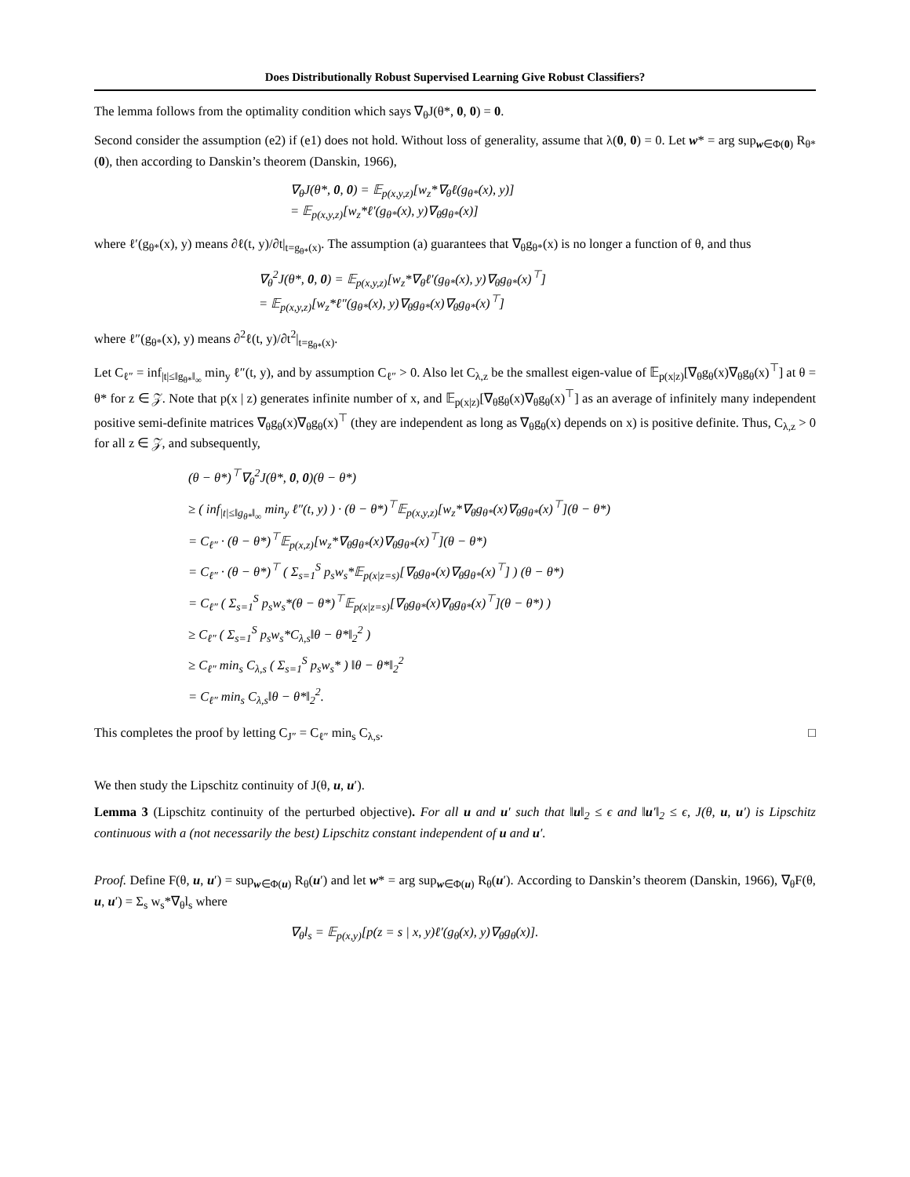Does Distributionally Robust Supervised Learning Give Robust Classifiers?
The lemma follows from the optimality condition which says ∇<sub>θ</sub>J(θ*, 0, 0) = 0.
Second consider the assumption (e2) if (e1) does not hold. Without loss of generality, assume that λ(0, 0) = 0. Let w* = arg sup<sub>w∈Φ(0)</sub> R<sub>θ*</sub>(0), then according to Danskin’s theorem (Danskin, 1966),
∇<sub>θ</sub>J(θ*, 0, 0) = 𝔼<sub>p(x,y,z)</sub>[w<sub>z</sub>*∇<sub>θ</sub>ℓ(g<sub>θ*</sub>(x), y)]
= 𝔼<sub>p(x,y,z)</sub>[w<sub>z</sub>*ℓ′(g<sub>θ*</sub>(x), y)∇<sub>θ</sub>g<sub>θ*</sub>(x)]
where ℓ′(g<sub>θ*</sub>(x), y) means ∂ℓ(t, y)/∂t|<sub>t=g<sub>θ*</sub>(x)</sub>. The assumption (a) guarantees that ∇<sub>θ</sub>g<sub>θ*</sub>(x) is no longer a function of θ, and thus
∇<sub>θ</sub><sup>2</sup>J(θ*, 0, 0) = 𝔼<sub>p(x,y,z)</sub>[w<sub>z</sub>*∇<sub>θ</sub>ℓ′(g<sub>θ*</sub>(x), y)∇<sub>θ</sub>g<sub>θ*</sub>(x)<sup>⊤</sup>]
= 𝔼<sub>p(x,y,z)</sub>[w<sub>z</sub>*ℓ″(g<sub>θ*</sub>(x), y)∇<sub>θ</sub>g<sub>θ*</sub>(x)∇<sub>θ</sub>g<sub>θ*</sub>(x)<sup>⊤</sup>]
where ℓ″(g<sub>θ*</sub>(x), y) means ∂<sup>2</sup>ℓ(t, y)/∂t<sup>2</sup>|<sub>t=g<sub>θ*</sub>(x)</sub>.
Let C<sub>ℓ″</sub> = inf<sub>|t|≤‖g<sub>θ*</sub>‖<sub>∞</sub></sub> min<sub>y</sub> ℓ″(t, y), and by assumption C<sub>ℓ″</sub> > 0. Also let C<sub>λ,z</sub> be the smallest eigen-value of 𝔼<sub>p(x|z)</sub>[∇<sub>θ</sub>g<sub>θ</sub>(x)∇<sub>θ</sub>g<sub>θ</sub>(x)<sup>⊤</sup>] at θ = θ* for z ∈ 𝒵. Note that p(x | z) generates infinite number of x, and 𝔼<sub>p(x|z)</sub>[∇<sub>θ</sub>g<sub>θ</sub>(x)∇<sub>θ</sub>g<sub>θ</sub>(x)<sup>⊤</sup>] as an average of infinitely many independent positive semi-definite matrices ∇<sub>θ</sub>g<sub>θ</sub>(x)∇<sub>θ</sub>g<sub>θ</sub>(x)<sup>⊤</sup> (they are independent as long as ∇<sub>θ</sub>g<sub>θ</sub>(x) depends on x) is positive definite. Thus, C<sub>λ,z</sub> > 0 for all z ∈ 𝒵, and subsequently,
(θ − θ*)<sup>⊤</sup>∇<sub>θ</sub><sup>2</sup>J(θ*, 0, 0)(θ − θ*)
≥ ( inf<sub>|t|≤‖g<sub>θ*</sub>‖<sub>∞</sub></sub> min<sub>y</sub> ℓ″(t, y) ) · (θ − θ*)<sup>⊤</sup>𝔼<sub>p(x,y,z)</sub>[w<sub>z</sub>*∇<sub>θ</sub>g<sub>θ*</sub>(x)∇<sub>θ</sub>g<sub>θ*</sub>(x)<sup>⊤</sup>](θ − θ*)
= C<sub>ℓ″</sub> · (θ − θ*)<sup>⊤</sup>𝔼<sub>p(x,z)</sub>[w<sub>z</sub>*∇<sub>θ</sub>g<sub>θ*</sub>(x)∇<sub>θ</sub>g<sub>θ*</sub>(x)<sup>⊤</sup>](θ − θ*)
= C<sub>ℓ″</sub> · (θ − θ*)<sup>⊤</sup> ( Σ<sub>s=1</sub><sup>S</sup> p<sub>s</sub>w<sub>s</sub>*𝔼<sub>p(x|z=s)</sub>[∇<sub>θ</sub>g<sub>θ*</sub>(x)∇<sub>θ</sub>g<sub>θ*</sub>(x)<sup>⊤</sup>] ) (θ − θ*)
= C<sub>ℓ″</sub> ( Σ<sub>s=1</sub><sup>S</sup> p<sub>s</sub>w<sub>s</sub>*(θ − θ*)<sup>⊤</sup>𝔼<sub>p(x|z=s)</sub>[∇<sub>θ</sub>g<sub>θ*</sub>(x)∇<sub>θ</sub>g<sub>θ*</sub>(x)<sup>⊤</sup>](θ − θ*) )
≥ C<sub>ℓ″</sub> ( Σ<sub>s=1</sub><sup>S</sup> p<sub>s</sub>w<sub>s</sub>*C<sub>λ,s</sub>‖θ − θ*‖<sub>2</sub><sup>2</sup> )
≥ C<sub>ℓ″</sub> min<sub>s</sub> C<sub>λ,s</sub> ( Σ<sub>s=1</sub><sup>S</sup> p<sub>s</sub>w<sub>s</sub>* ) ‖θ − θ*‖<sub>2</sub><sup>2</sup>
= C<sub>ℓ″</sub> min<sub>s</sub> C<sub>λ,s</sub>‖θ − θ*‖<sub>2</sub><sup>2</sup>.
This completes the proof by letting C<sub>J″</sub> = C<sub>ℓ″</sub> min<sub>s</sub> C<sub>λ,s</sub>. □
We then study the Lipschitz continuity of J(θ, u, u′).
Lemma 3 (Lipschitz continuity of the perturbed objective). For all u and u′ such that ‖u‖<sub>2</sub> ≤ ϵ and ‖u′‖<sub>2</sub> ≤ ϵ, J(θ, u, u′) is Lipschitz continuous with a (not necessarily the best) Lipschitz constant independent of u and u′.
Proof. Define F(θ, u, u′) = sup<sub>w∈Φ(u)</sub> R<sub>θ</sub>(u′) and let w* = arg sup<sub>w∈Φ(u)</sub> R<sub>θ</sub>(u′). According to Danskin’s theorem (Danskin, 1966), ∇<sub>θ</sub>F(θ, u, u′) = Σ<sub>s</sub> w<sub>s</sub>*∇<sub>θ</sub>l<sub>s</sub> where
∇<sub>θ</sub>l<sub>s</sub> = 𝔼<sub>p(x,y)</sub>[p(z = s | x, y)ℓ′(g<sub>θ</sub>(x), y)∇<sub>θ</sub>g<sub>θ</sub>(x)].